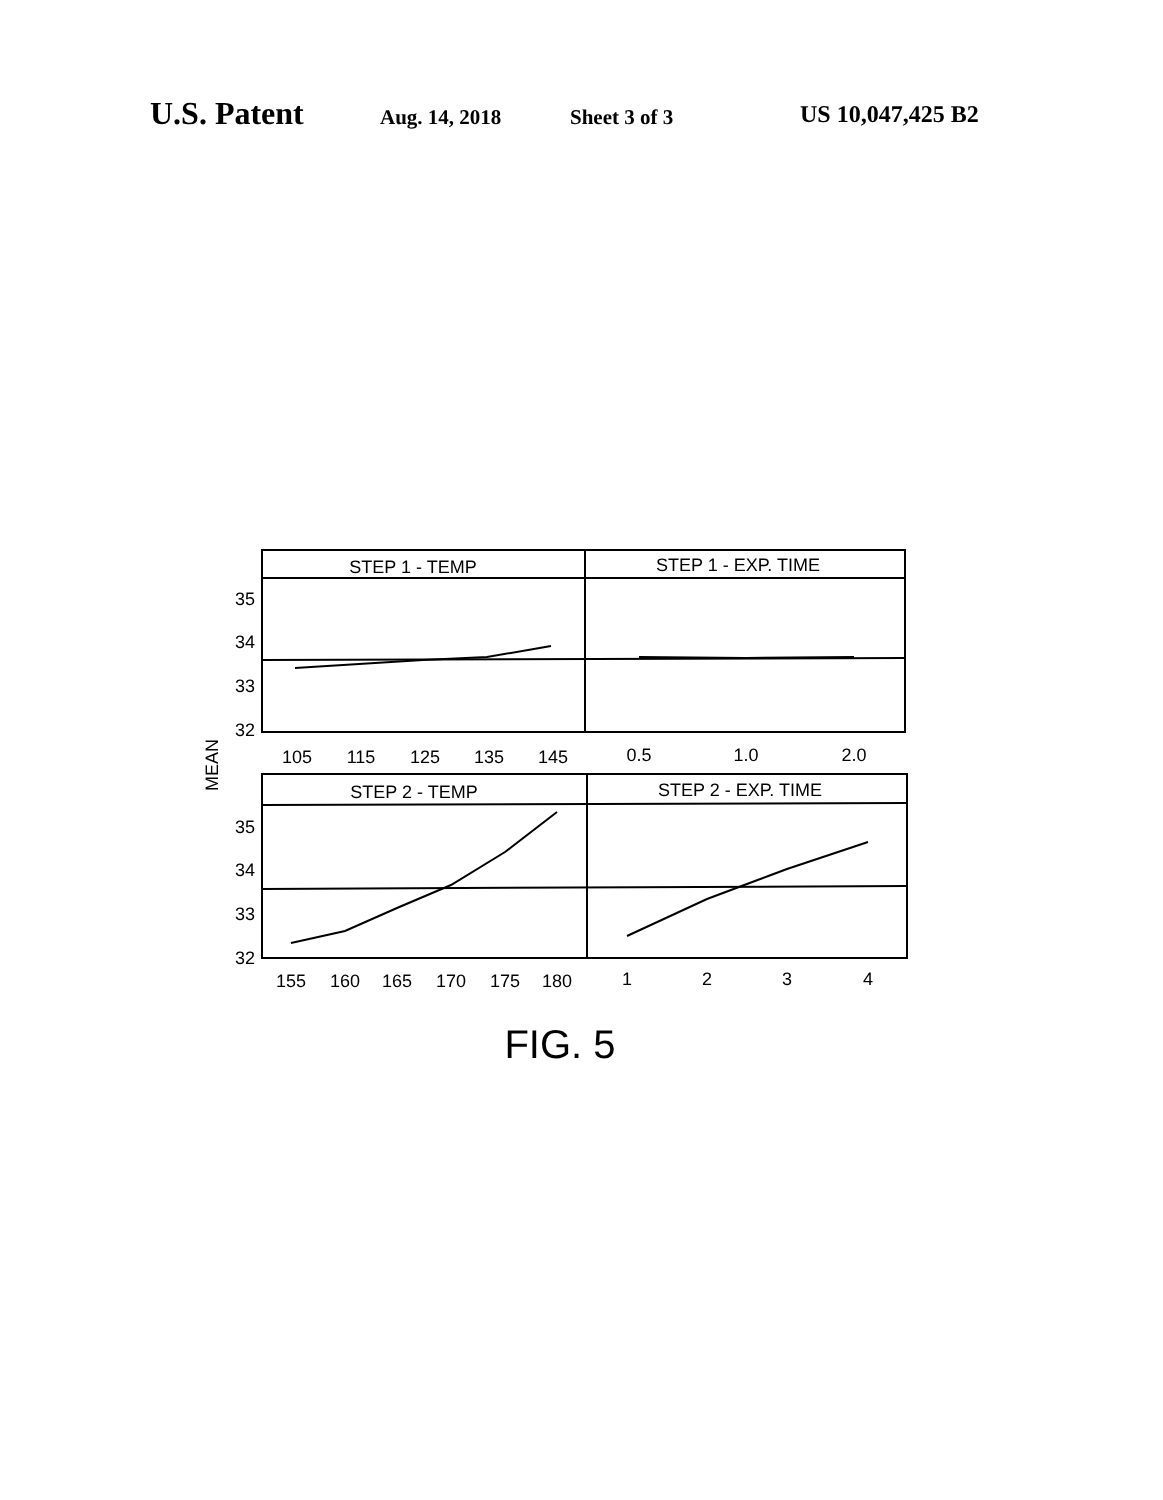U.S. Patent Aug. 14, 2018 Sheet 3 of 3 US 10,047,425 B2
STEP 1 - TEMP
STEP 1 - EXP. TIME
STEP 2 - TEMP
STEP 2 - EXP. TIME
35
34
33
32
105
115
125
135
145
0.5
1.0
2.0
35
34
33
32
155
160
165
170
175
180
1
2
3
4
MEAN
FIG. 5